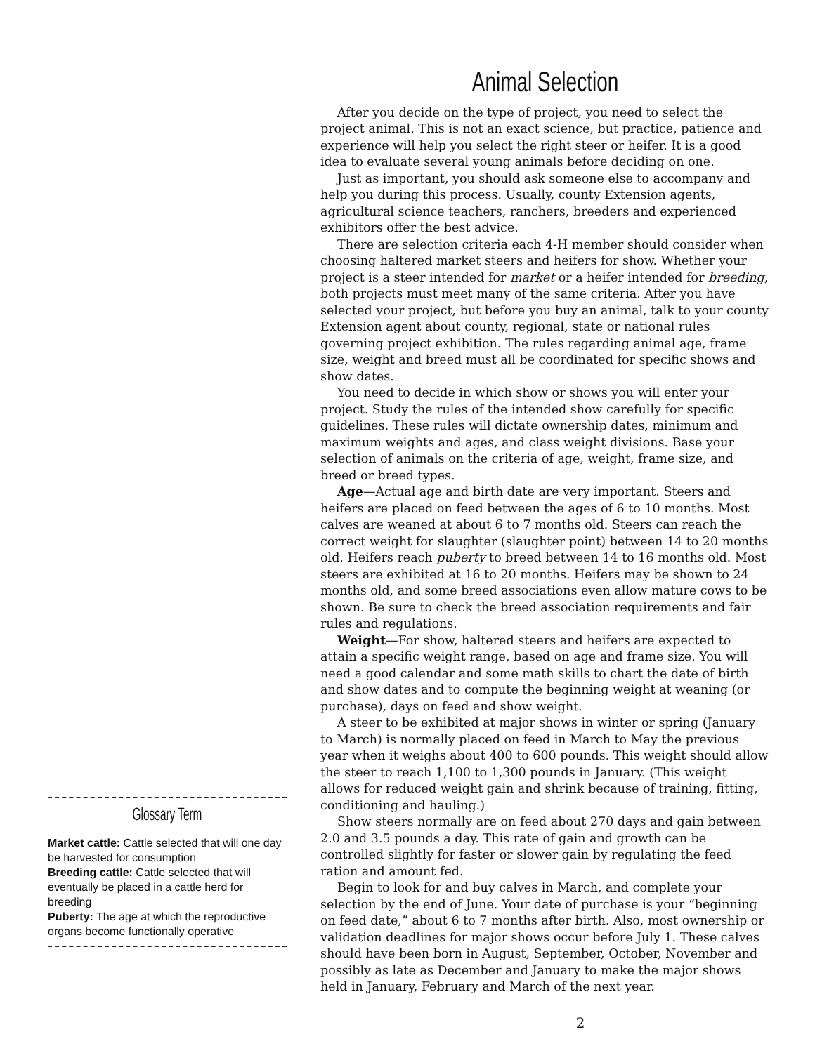Glossary Term
Market cattle: Cattle selected that will one day be harvested for consumption
Breeding cattle: Cattle selected that will eventually be placed in a cattle herd for breeding
Puberty: The age at which the reproductive organs become functionally operative
Animal Selection
After you decide on the type of project, you need to select the project animal. This is not an exact science, but practice, patience and experience will help you select the right steer or heifer. It is a good idea to evaluate several young animals before deciding on one.
Just as important, you should ask someone else to accompany and help you during this process. Usually, county Extension agents, agricultural science teachers, ranchers, breeders and experienced exhibitors offer the best advice.
There are selection criteria each 4-H member should consider when choosing haltered market steers and heifers for show. Whether your project is a steer intended for market or a heifer intended for breeding, both projects must meet many of the same criteria. After you have selected your project, but before you buy an animal, talk to your county Extension agent about county, regional, state or national rules governing project exhibition. The rules regarding animal age, frame size, weight and breed must all be coordinated for specific shows and show dates.
You need to decide in which show or shows you will enter your project. Study the rules of the intended show carefully for specific guidelines. These rules will dictate ownership dates, minimum and maximum weights and ages, and class weight divisions. Base your selection of animals on the criteria of age, weight, frame size, and breed or breed types.
Age—Actual age and birth date are very important. Steers and heifers are placed on feed between the ages of 6 to 10 months. Most calves are weaned at about 6 to 7 months old. Steers can reach the correct weight for slaughter (slaughter point) between 14 to 20 months old. Heifers reach puberty to breed between 14 to 16 months old. Most steers are exhibited at 16 to 20 months. Heifers may be shown to 24 months old, and some breed associations even allow mature cows to be shown. Be sure to check the breed association requirements and fair rules and regulations.
Weight—For show, haltered steers and heifers are expected to attain a specific weight range, based on age and frame size. You will need a good calendar and some math skills to chart the date of birth and show dates and to compute the beginning weight at weaning (or purchase), days on feed and show weight.
A steer to be exhibited at major shows in winter or spring (January to March) is normally placed on feed in March to May the previous year when it weighs about 400 to 600 pounds. This weight should allow the steer to reach 1,100 to 1,300 pounds in January. (This weight allows for reduced weight gain and shrink because of training, fitting, conditioning and hauling.)
Show steers normally are on feed about 270 days and gain between 2.0 and 3.5 pounds a day. This rate of gain and growth can be controlled slightly for faster or slower gain by regulating the feed ration and amount fed.
Begin to look for and buy calves in March, and complete your selection by the end of June. Your date of purchase is your “beginning on feed date,” about 6 to 7 months after birth. Also, most ownership or validation deadlines for major shows occur before July 1. These calves should have been born in August, September, October, November and possibly as late as December and January to make the major shows held in January, February and March of the next year.
2